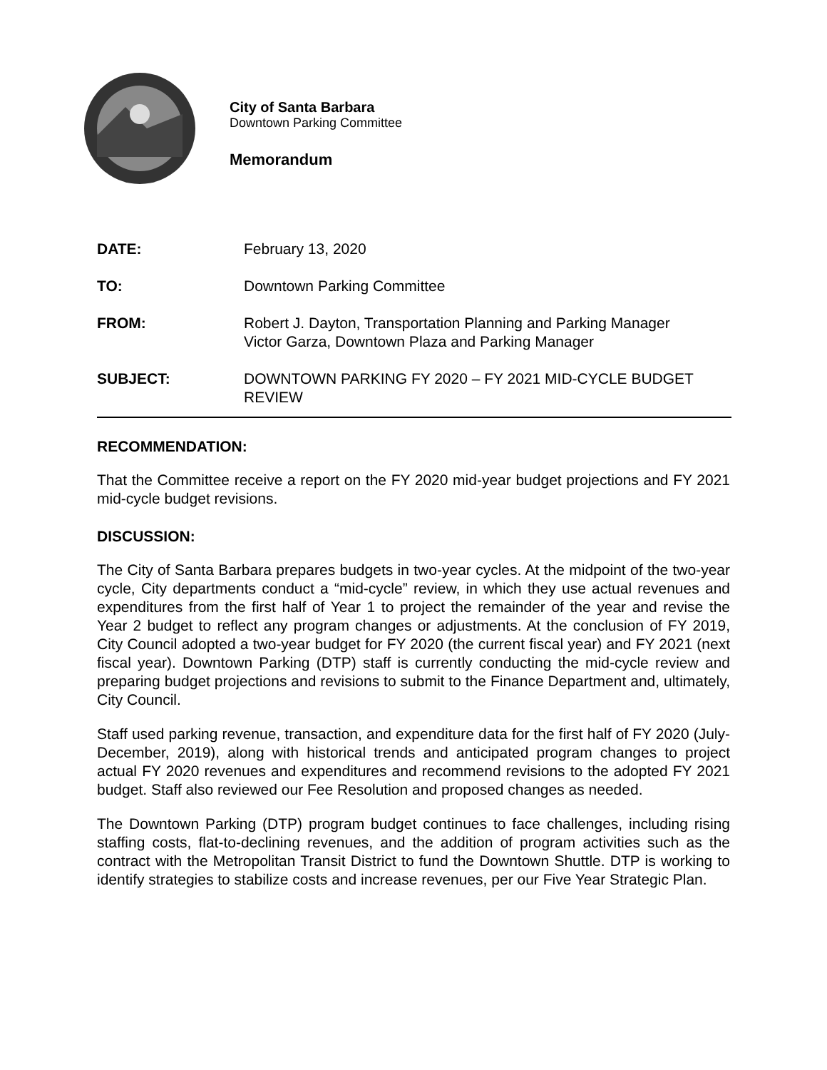City of Santa Barbara
Downtown Parking Committee
Memorandum
| DATE: | February 13, 2020 |
| TO: | Downtown Parking Committee |
| FROM: | Robert J. Dayton, Transportation Planning and Parking Manager Victor Garza, Downtown Plaza and Parking Manager |
| SUBJECT: | DOWNTOWN PARKING FY 2020 – FY 2021 MID-CYCLE BUDGET REVIEW |
RECOMMENDATION:
That the Committee receive a report on the FY 2020 mid-year budget projections and FY 2021 mid-cycle budget revisions.
DISCUSSION:
The City of Santa Barbara prepares budgets in two-year cycles. At the midpoint of the two-year cycle, City departments conduct a “mid-cycle” review, in which they use actual revenues and expenditures from the first half of Year 1 to project the remainder of the year and revise the Year 2 budget to reflect any program changes or adjustments. At the conclusion of FY 2019, City Council adopted a two-year budget for FY 2020 (the current fiscal year) and FY 2021 (next fiscal year). Downtown Parking (DTP) staff is currently conducting the mid-cycle review and preparing budget projections and revisions to submit to the Finance Department and, ultimately, City Council.
Staff used parking revenue, transaction, and expenditure data for the first half of FY 2020 (July-December, 2019), along with historical trends and anticipated program changes to project actual FY 2020 revenues and expenditures and recommend revisions to the adopted FY 2021 budget. Staff also reviewed our Fee Resolution and proposed changes as needed.
The Downtown Parking (DTP) program budget continues to face challenges, including rising staffing costs, flat-to-declining revenues, and the addition of program activities such as the contract with the Metropolitan Transit District to fund the Downtown Shuttle. DTP is working to identify strategies to stabilize costs and increase revenues, per our Five Year Strategic Plan.